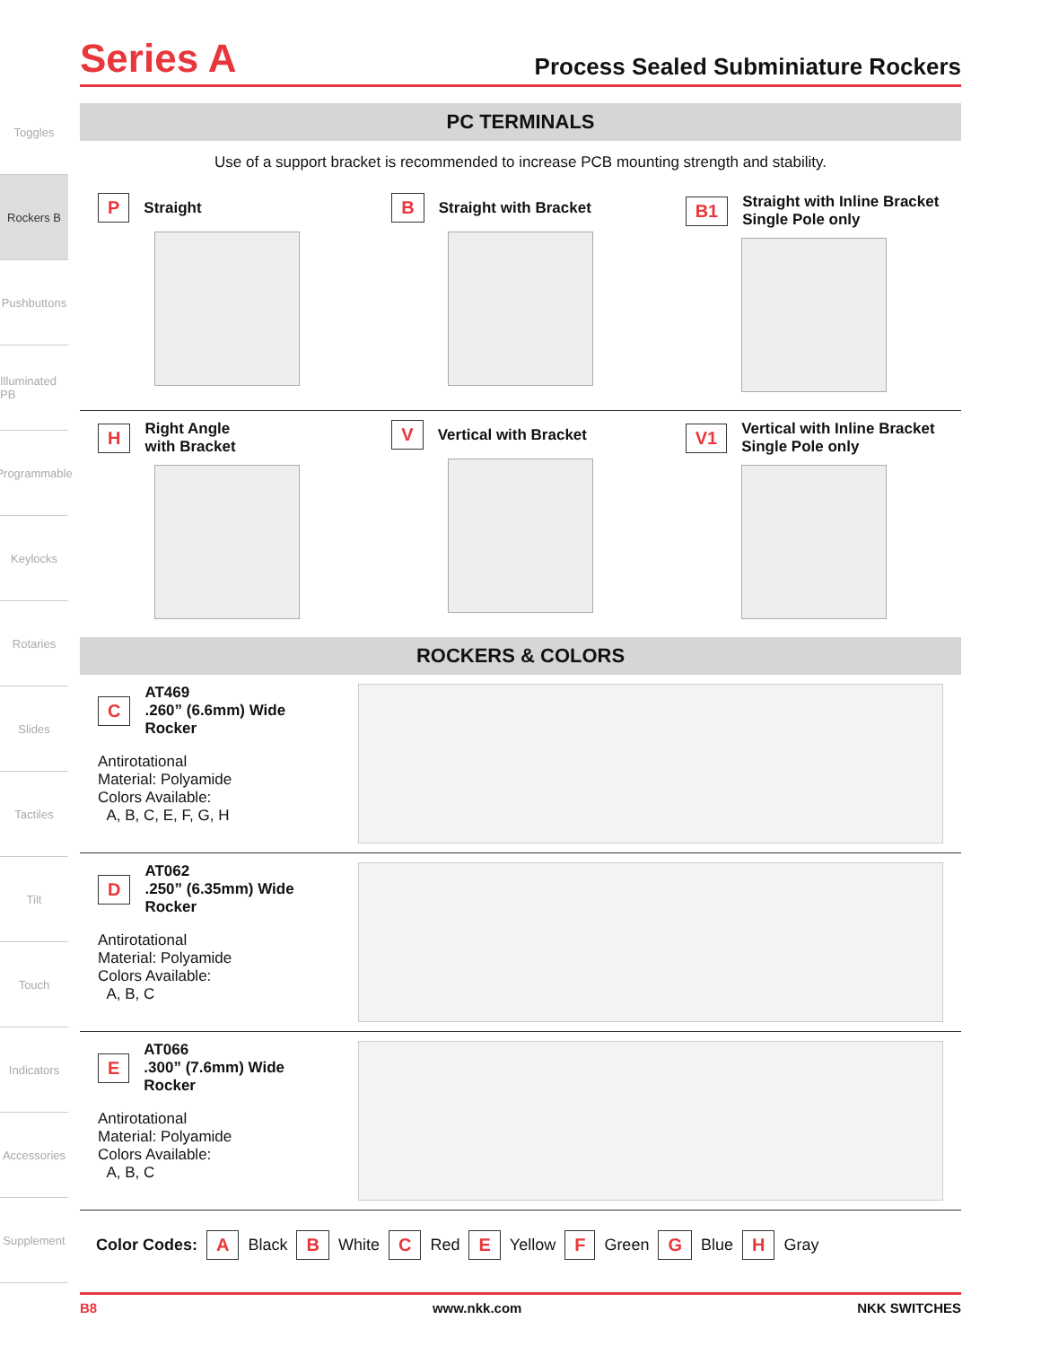Toggles
Rockers B
Pushbuttons
Illuminated PB
Programmable
Keylocks
Rotaries
Slides
Tactiles
Tilt
Touch
Indicators
Accessories
Supplement
Series A Process Sealed Subminiature Rockers
PC TERMINALS
Use of a support bracket is recommended to increase PCB mounting strength and stability.
P Straight
B Straight with Bracket
B1 Straight with Inline Bracket
Single Pole only
H Right Angle
with Bracket
V Vertical with Bracket
V1 Vertical with Inline Bracket
Single Pole only
ROCKERS & COLORS
C AT469
.260” (6.6mm) Wide Rocker
Antirotational
Material: Polyamide
Colors Available:
A, B, C, E, F, G, H
D AT062
.250” (6.35mm) Wide Rocker
Antirotational
Material: Polyamide
Colors Available:
A, B, C
E AT066
.300” (7.6mm) Wide Rocker
Antirotational
Material: Polyamide
Colors Available:
A, B, C
Color Codes: A Black B White C Red E Yellow F Green G Blue H Gray
B8 www.nkk.com NKK SWITCHES